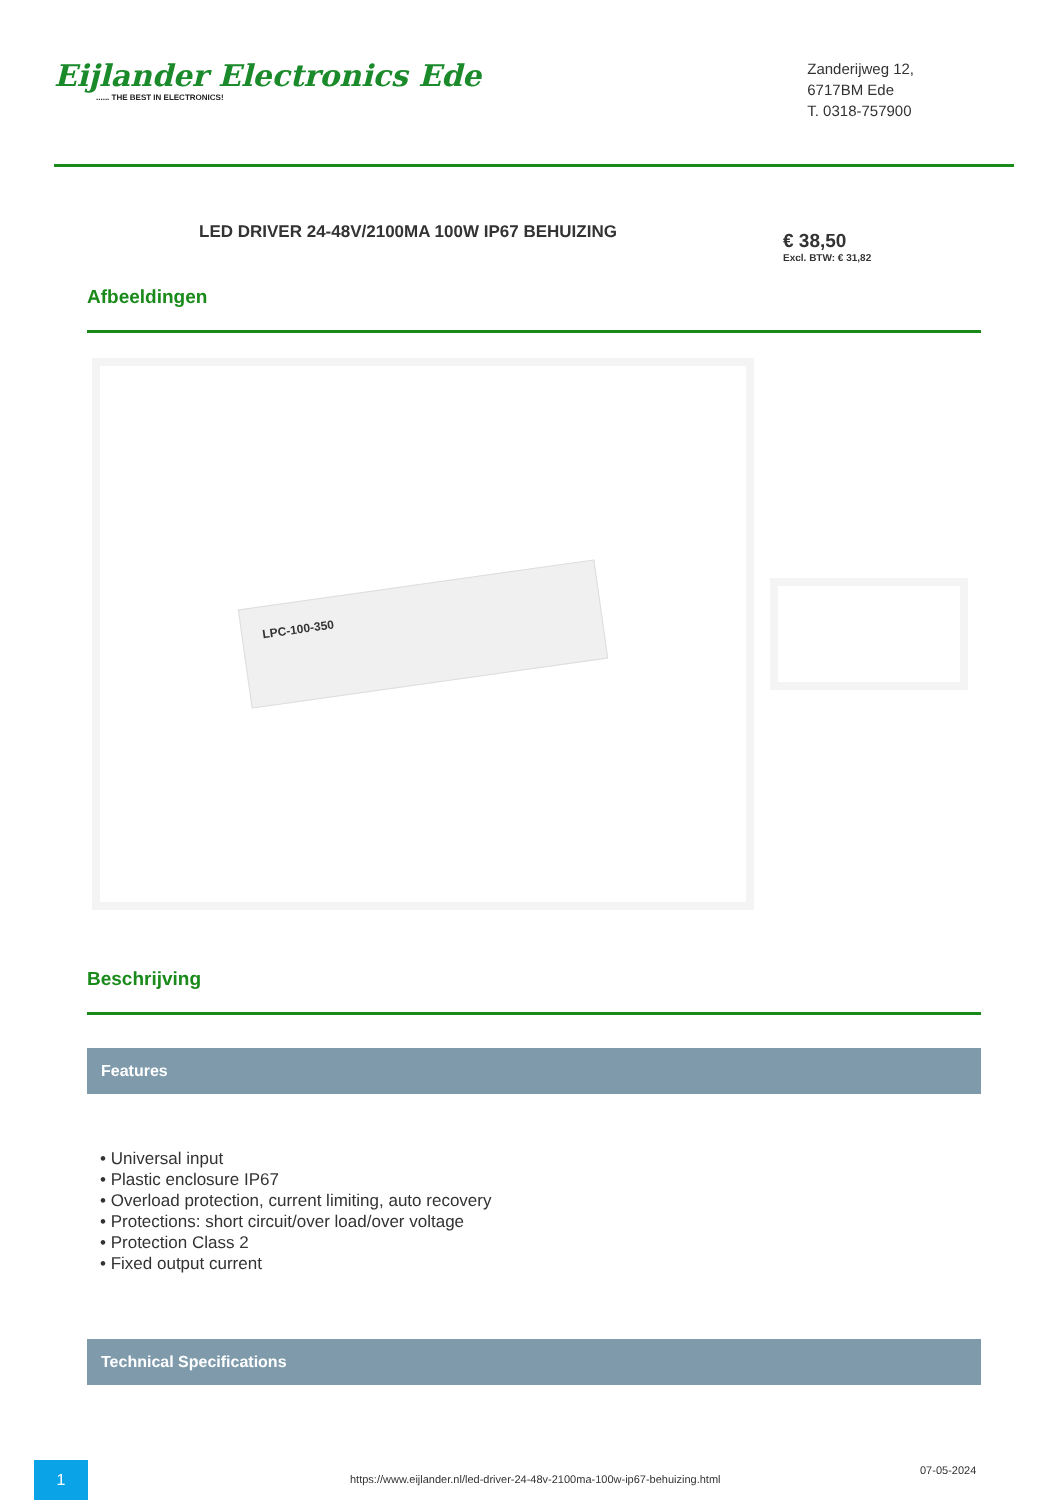Eijlander Electronics Ede...... THE BEST IN ELECTRONICS!
Zanderijweg 12,
6717BM Ede
T. 0318-757900
LED DRIVER 24-48V/2100MA 100W IP67 BEHUIZING
€ 38,50
Excl. BTW: € 31,82
Afbeeldingen
LPC-100-350
Beschrijving
Features
• Universal input
• Plastic enclosure IP67
• Overload protection, current limiting, auto recovery
• Protections: short circuit/over load/over voltage
• Protection Class 2
• Fixed output current
Technical Specifications
1
https://www.eijlander.nl/led-driver-24-48v-2100ma-100w-ip67-behuizing.html
07-05-2024